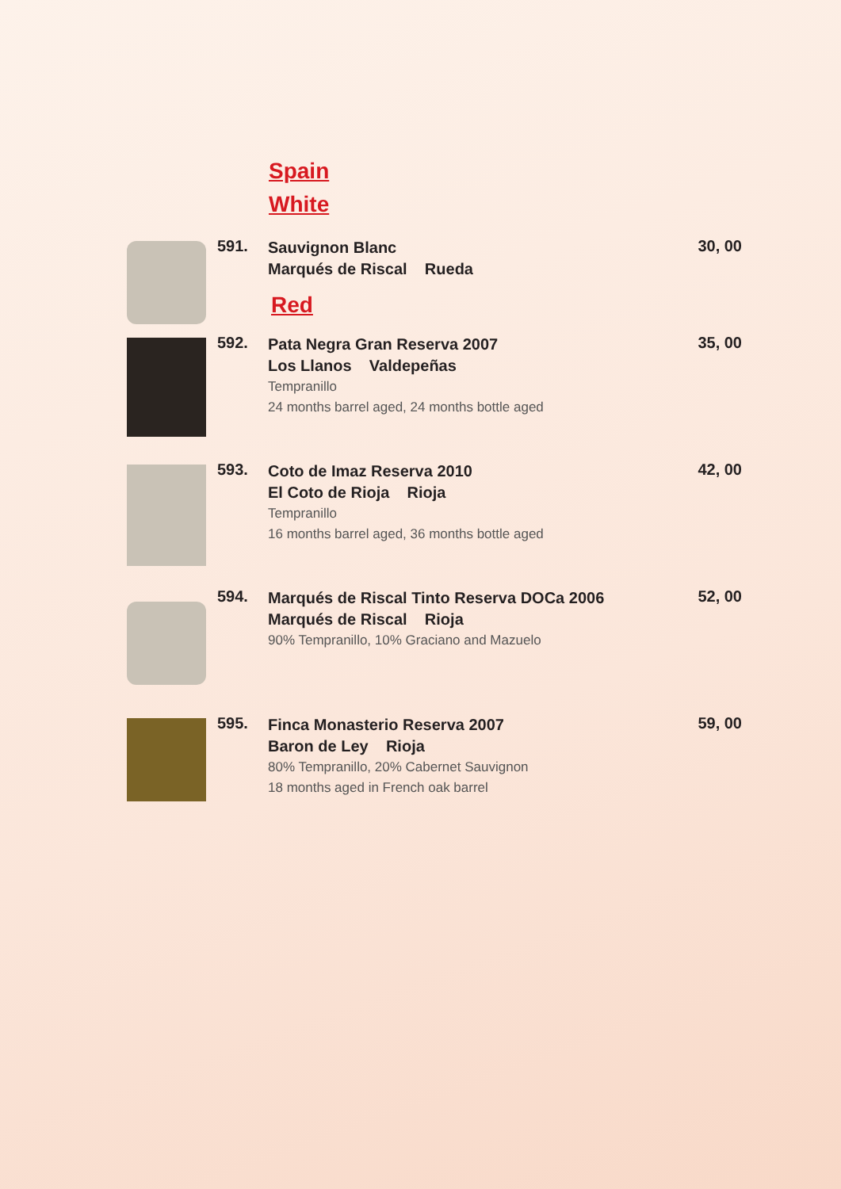Spain
White
591.
Sauvignon Blanc
Marqués de Riscal Rueda
30, 00
Red
592.
Pata Negra Gran Reserva 2007
Los Llanos Valdepeñas
Tempranillo
24 months barrel aged, 24 months bottle aged
35, 00
593.
Coto de Imaz Reserva 2010
El Coto de Rioja Rioja
Tempranillo
16 months barrel aged, 36 months bottle aged
42, 00
594.
Marqués de Riscal Tinto Reserva DOCa 2006
Marqués de Riscal Rioja
90% Tempranillo, 10% Graciano and Mazuelo
52, 00
595.
Finca Monasterio Reserva 2007
Baron de Ley Rioja
80% Tempranillo, 20% Cabernet Sauvignon
18 months aged in French oak barrel
59, 00